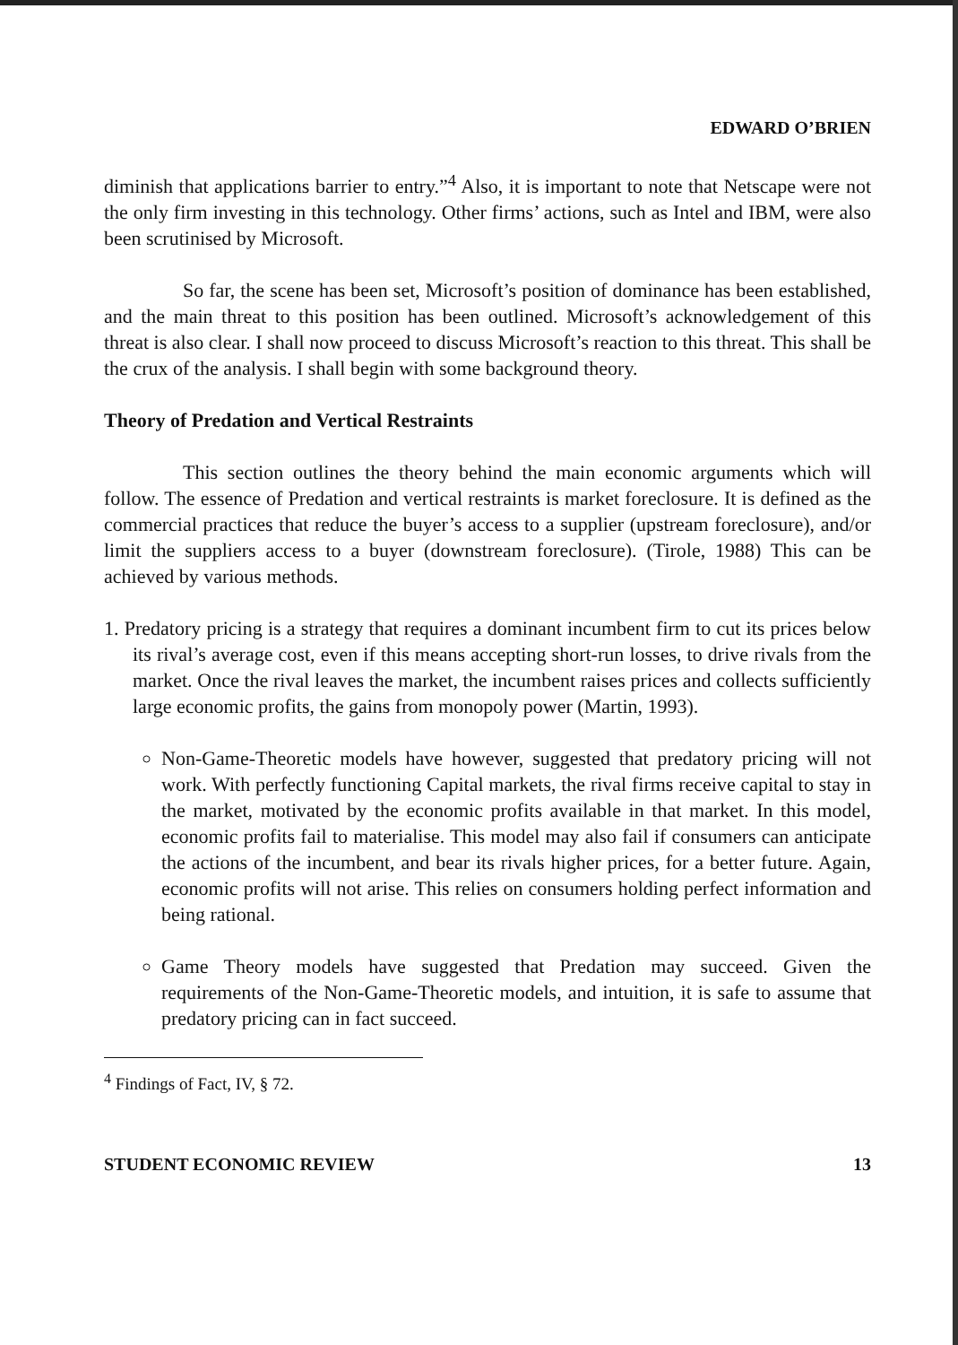EDWARD O’BRIEN
diminish that applications barrier to entry.”<sup>4</sup> Also, it is important to note that Netscape were not the only firm investing in this technology. Other firms’ actions, such as Intel and IBM, were also been scrutinised by Microsoft.
So far, the scene has been set, Microsoft’s position of dominance has been established, and the main threat to this position has been outlined. Microsoft’s acknowledgement of this threat is also clear. I shall now proceed to discuss Microsoft’s reaction to this threat. This shall be the crux of the analysis. I shall begin with some background theory.
Theory of Predation and Vertical Restraints
This section outlines the theory behind the main economic arguments which will follow. The essence of Predation and vertical restraints is market foreclosure. It is defined as the commercial practices that reduce the buyer’s access to a supplier (upstream foreclosure), and/or limit the suppliers access to a buyer (downstream foreclosure). (Tirole, 1988) This can be achieved by various methods.
1. Predatory pricing is a strategy that requires a dominant incumbent firm to cut its prices below its rival’s average cost, even if this means accepting short-run losses, to drive rivals from the market. Once the rival leaves the market, the incumbent raises prices and collects sufficiently large economic profits, the gains from monopoly power (Martin, 1993).
Non-Game-Theoretic models have however, suggested that predatory pricing will not work. With perfectly functioning Capital markets, the rival firms receive capital to stay in the market, motivated by the economic profits available in that market. In this model, economic profits fail to materialise. This model may also fail if consumers can anticipate the actions of the incumbent, and bear its rivals higher prices, for a better future. Again, economic profits will not arise. This relies on consumers holding perfect information and being rational.
Game Theory models have suggested that Predation may succeed. Given the requirements of the Non-Game-Theoretic models, and intuition, it is safe to assume that predatory pricing can in fact succeed.
<sup>4</sup> Findings of Fact, IV, § 72.
STUDENT ECONOMIC REVIEW 13